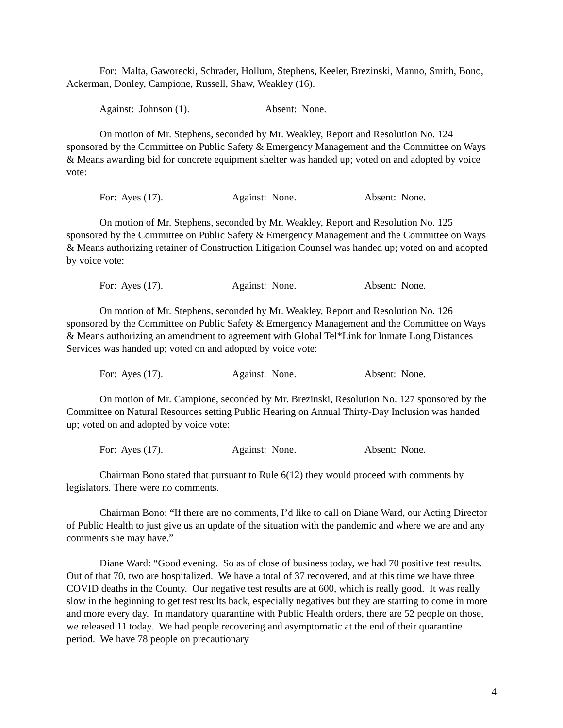For: Malta, Gaworecki, Schrader, Hollum, Stephens, Keeler, Brezinski, Manno, Smith, Bono, Ackerman, Donley, Campione, Russell, Shaw, Weakley (16).
Against: Johnson (1). Absent: None.
On motion of Mr. Stephens, seconded by Mr. Weakley, Report and Resolution No. 124 sponsored by the Committee on Public Safety & Emergency Management and the Committee on Ways & Means awarding bid for concrete equipment shelter was handed up; voted on and adopted by voice vote:
For: Ayes (17). Against: None. Absent: None.
On motion of Mr. Stephens, seconded by Mr. Weakley, Report and Resolution No. 125 sponsored by the Committee on Public Safety & Emergency Management and the Committee on Ways & Means authorizing retainer of Construction Litigation Counsel was handed up; voted on and adopted by voice vote:
For: Ayes (17). Against: None. Absent: None.
On motion of Mr. Stephens, seconded by Mr. Weakley, Report and Resolution No. 126 sponsored by the Committee on Public Safety & Emergency Management and the Committee on Ways & Means authorizing an amendment to agreement with Global Tel*Link for Inmate Long Distances Services was handed up; voted on and adopted by voice vote:
For: Ayes (17). Against: None. Absent: None.
On motion of Mr. Campione, seconded by Mr. Brezinski, Resolution No. 127 sponsored by the Committee on Natural Resources setting Public Hearing on Annual Thirty-Day Inclusion was handed up; voted on and adopted by voice vote:
For: Ayes (17). Against: None. Absent: None.
Chairman Bono stated that pursuant to Rule 6(12) they would proceed with comments by legislators. There were no comments.
Chairman Bono: “If there are no comments, I’d like to call on Diane Ward, our Acting Director of Public Health to just give us an update of the situation with the pandemic and where we are and any comments she may have.”
Diane Ward: “Good evening. So as of close of business today, we had 70 positive test results. Out of that 70, two are hospitalized. We have a total of 37 recovered, and at this time we have three COVID deaths in the County. Our negative test results are at 600, which is really good. It was really slow in the beginning to get test results back, especially negatives but they are starting to come in more and more every day. In mandatory quarantine with Public Health orders, there are 52 people on those, we released 11 today. We had people recovering and asymptomatic at the end of their quarantine period. We have 78 people on precautionary
4